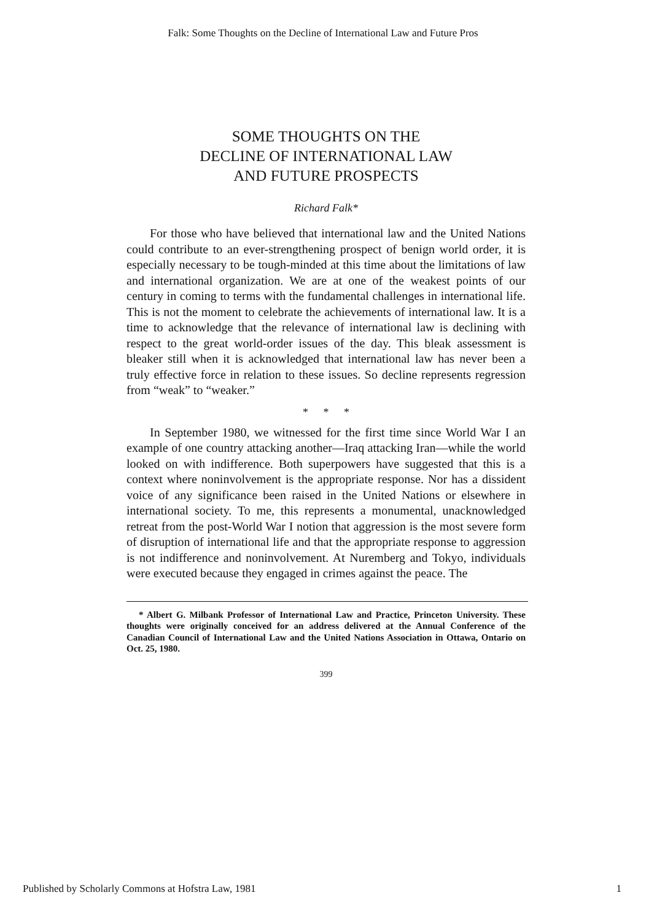Falk: Some Thoughts on the Decline of International Law and Future Pros
SOME THOUGHTS ON THE
DECLINE OF INTERNATIONAL LAW
AND FUTURE PROSPECTS
Richard Falk*
For those who have believed that international law and the United Nations could contribute to an ever-strengthening prospect of benign world order, it is especially necessary to be tough-minded at this time about the limitations of law and international organization. We are at one of the weakest points of our century in coming to terms with the fundamental challenges in international life. This is not the moment to celebrate the achievements of international law. It is a time to acknowledge that the relevance of international law is declining with respect to the great world-order issues of the day. This bleak assessment is bleaker still when it is acknowledged that international law has never been a truly effective force in relation to these issues. So decline represents regression from “weak” to “weaker.”
* * *
In September 1980, we witnessed for the first time since World War I an example of one country attacking another—Iraq attacking Iran—while the world looked on with indifference. Both superpowers have suggested that this is a context where noninvolvement is the appropriate response. Nor has a dissident voice of any significance been raised in the United Nations or elsewhere in international society. To me, this represents a monumental, unacknowledged retreat from the post-World War I notion that aggression is the most severe form of disruption of international life and that the appropriate response to aggression is not indifference and noninvolvement. At Nuremberg and Tokyo, individuals were executed because they engaged in crimes against the peace. The
* Albert G. Milbank Professor of International Law and Practice, Princeton University. These thoughts were originally conceived for an address delivered at the Annual Conference of the Canadian Council of International Law and the United Nations Association in Ottawa, Ontario on Oct. 25, 1980.
399
Published by Scholarly Commons at Hofstra Law, 1981 1